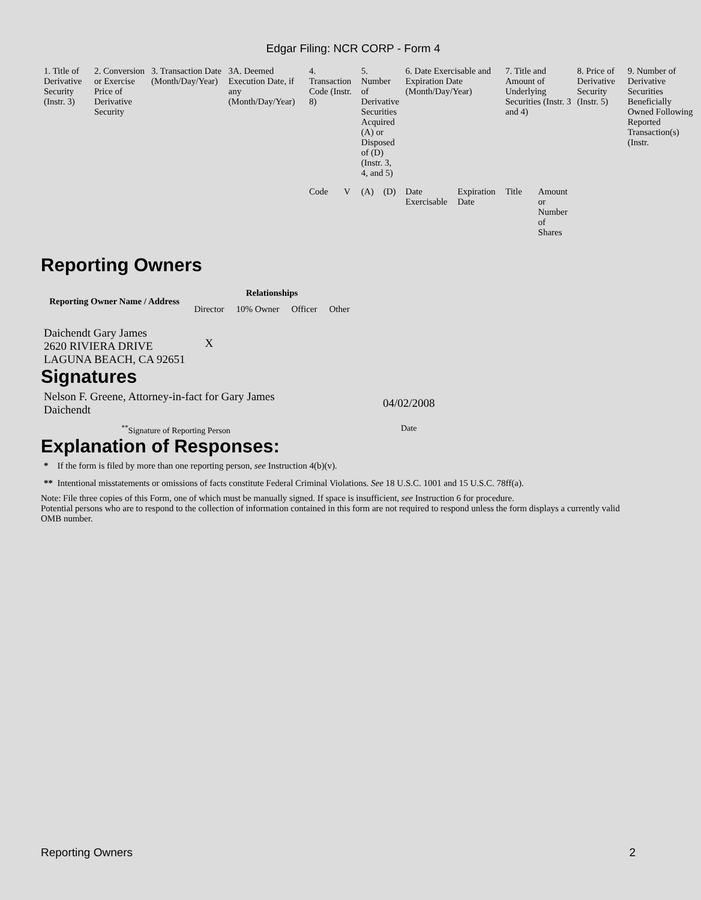Edgar Filing: NCR CORP - Form 4
| 1. Title of Derivative Security (Instr. 3) | 2. Conversion or Exercise Price of Derivative Security | 3. Transaction Date (Month/Day/Year) | 3A. Deemed Execution Date, if any (Month/Day/Year) | 4. Transaction Code (Instr. 8) | | 5. Number of Derivative Securities Acquired (A) or Disposed of (D) (Instr. 3, 4, and 5) | | 6. Date Exercisable and Expiration Date (Month/Day/Year) | | 7. Title and Amount of Underlying Securities (Instr. 3 and 4) | | 8. Price of Derivative Security (Instr. 5) | 9. Number of Derivative Securities Beneficially Owned Following Reported Transaction(s) (Instr. |
| | | | | Code | V | (A) | (D) | Date Exercisable | Expiration Date | Title | Amount or Number of Shares | | |
Reporting Owners
| Reporting Owner Name / Address | Relationships | | | |
| --- | --- | --- | --- | --- |
| | Director | 10% Owner | Officer | Other |
| Daichendt Gary James 2620 RIVIERA DRIVE LAGUNA BEACH, CA 92651 | X | | | |
Signatures
| Nelson F. Greene, Attorney-in-fact for Gary James Daichendt | 04/02/2008 |
| <sup>**</sup> Signature of Reporting Person | Date |
Explanation of Responses:
* If the form is filed by more than one reporting person, see Instruction 4(b)(v).
** Intentional misstatements or omissions of facts constitute Federal Criminal Violations. See 18 U.S.C. 1001 and 15 U.S.C. 78ff(a).
Note: File three copies of this Form, one of which must be manually signed. If space is insufficient, see Instruction 6 for procedure.
Potential persons who are to respond to the collection of information contained in this form are not required to respond unless the form displays a currently valid OMB number.
Reporting Owners 2